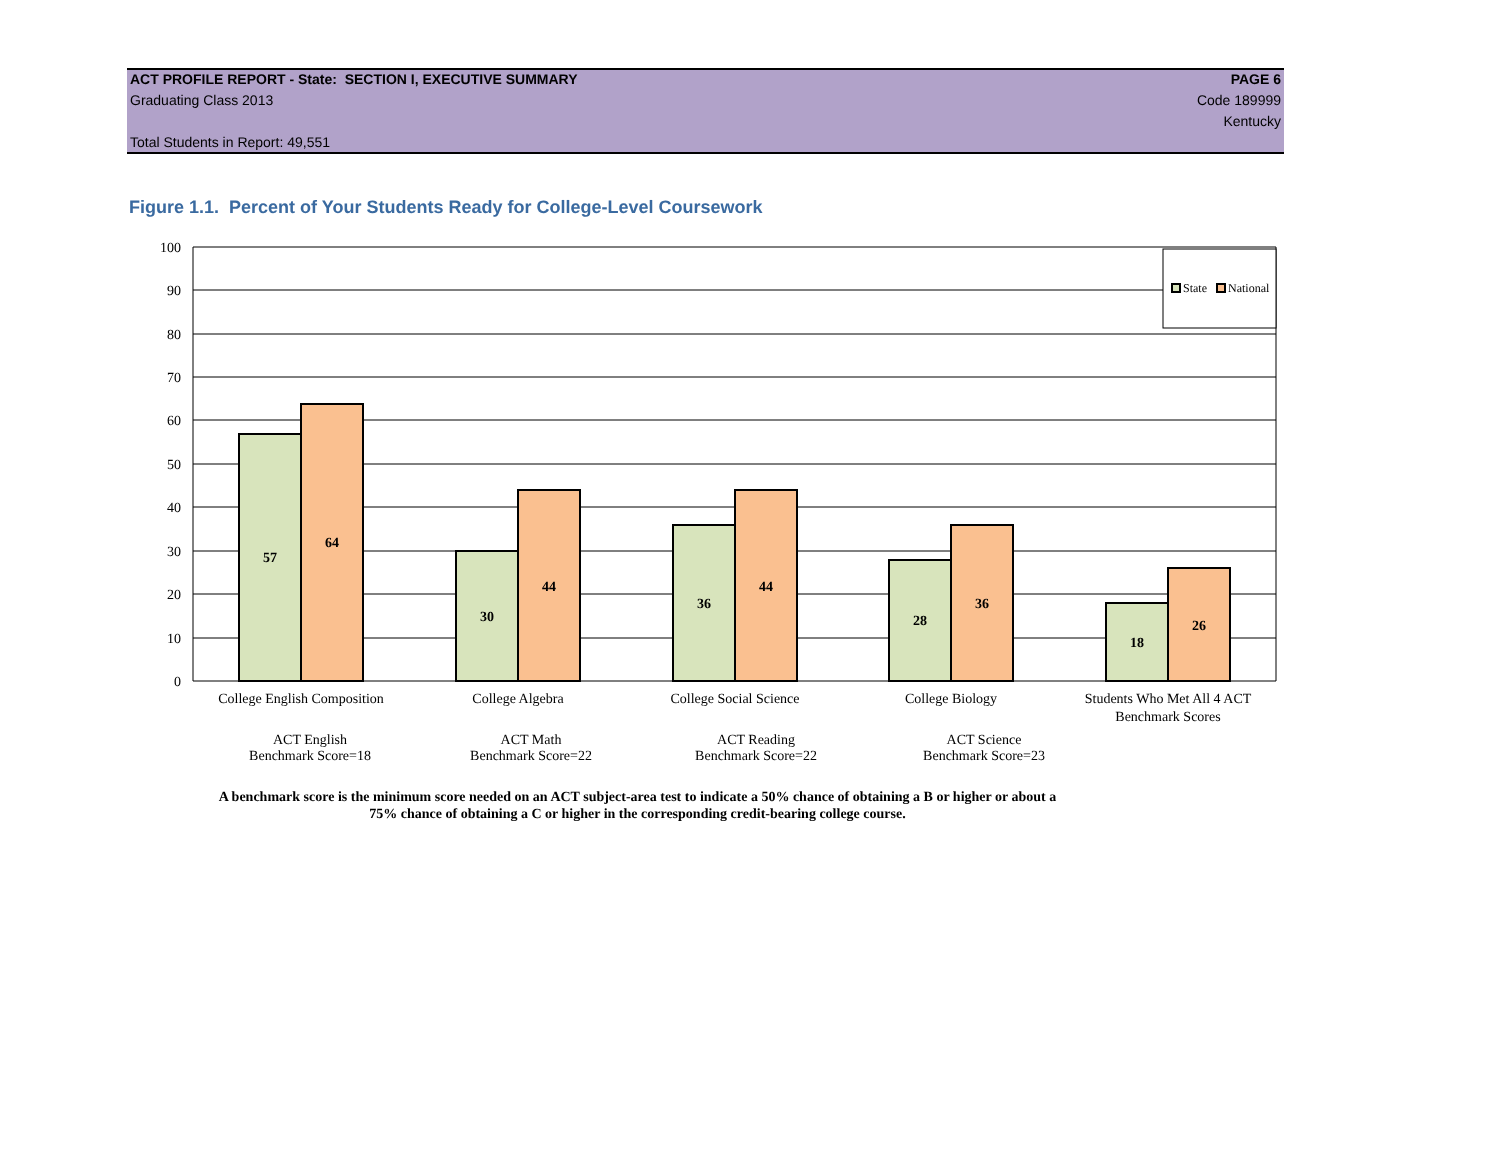ACT PROFILE REPORT - State: SECTION I, EXECUTIVE SUMMARY PAGE 6
Graduating Class 2013 Code 189999
Kentucky
Total Students in Report: 49,551
Figure 1.1. Percent of Your Students Ready for College-Level Coursework
100
90
80
70
60
50
40
30
20
10
0
57
64
30
44
36
44
28
36
18
26
State
National
College English Composition
College Algebra
College Social Science
College Biology
Students Who Met All 4 ACT
Benchmark Scores
ACT English
Benchmark Score=18
ACT Math
Benchmark Score=22
ACT Reading
Benchmark Score=22
ACT Science
Benchmark Score=23
A benchmark score is the minimum score needed on an ACT subject-area test to indicate a 50% chance of obtaining a B or higher or about a
75% chance of obtaining a C or higher in the corresponding credit-bearing college course.